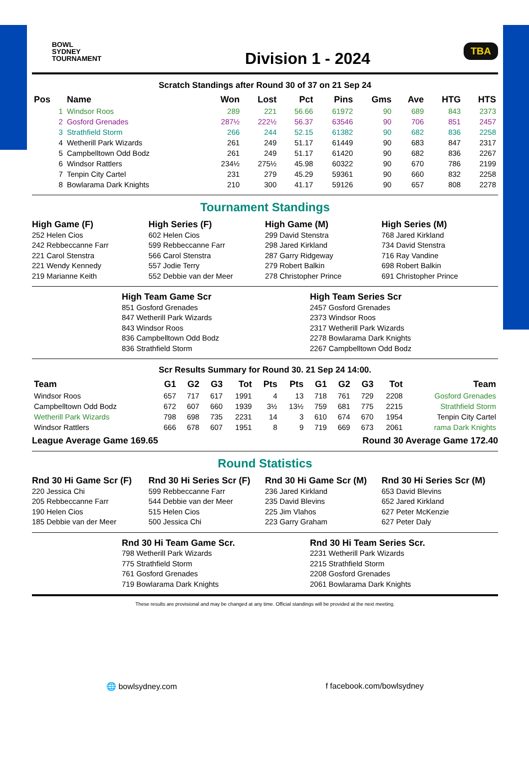BOWL
SYDNEY
TOURNAMENT
Division 1 - 2024
TBA
Scratch Standings after Round 30 of 37 on 21 Sep 24
| Pos | Name | Won | Lost | Pct | Pins | Gms | Ave | HTG | HTS |
| --- | --- | --- | --- | --- | --- | --- | --- | --- | --- |
| 1 | Windsor Roos | 289 | 221 | 56.66 | 61972 | 90 | 689 | 843 | 2373 |
| 2 | Gosford Grenades | 287½ | 222½ | 56.37 | 63546 | 90 | 706 | 851 | 2457 |
| 3 | Strathfield Storm | 266 | 244 | 52.15 | 61382 | 90 | 682 | 836 | 2258 |
| 4 | Wetherill Park Wizards | 261 | 249 | 51.17 | 61449 | 90 | 683 | 847 | 2317 |
| 5 | Campbelltown Odd Bodz | 261 | 249 | 51.17 | 61420 | 90 | 682 | 836 | 2267 |
| 6 | Windsor Rattlers | 234½ | 275½ | 45.98 | 60322 | 90 | 670 | 786 | 2199 |
| 7 | Tenpin City Cartel | 231 | 279 | 45.29 | 59361 | 90 | 660 | 832 | 2258 |
| 8 | Bowlarama Dark Knights | 210 | 300 | 41.17 | 59126 | 90 | 657 | 808 | 2278 |
Tournament Standings
High Game (F)
252 Helen Cios
242 Rebbeccanne Farr
221 Carol Stenstra
221 Wendy Kennedy
219 Marianne Keith
High Series (F)
602 Helen Cios
599 Rebbeccanne Farr
566 Carol Stenstra
557 Jodie Terry
552 Debbie van der Meer
High Game (M)
299 David Stenstra
298 Jared Kirkland
287 Garry Ridgeway
279 Robert Balkin
278 Christopher Prince
High Series (M)
768 Jared Kirkland
734 David Stenstra
716 Ray Vandine
698 Robert Balkin
691 Christopher Prince
High Team Game Scr
851 Gosford Grenades
847 Wetherill Park Wizards
843 Windsor Roos
836 Campbelltown Odd Bodz
836 Strathfield Storm
High Team Series Scr
2457 Gosford Grenades
2373 Windsor Roos
2317 Wetherill Park Wizards
2278 Bowlarama Dark Knights
2267 Campbelltown Odd Bodz
Scr Results Summary for Round 30. 21 Sep 24 14:00.
| Team | G1 | G2 | G3 | Tot | Pts | Pts | G1 | G2 | G3 | Tot | Team |
| --- | --- | --- | --- | --- | --- | --- | --- | --- | --- | --- | --- |
| Windsor Roos | 657 | 717 | 617 | 1991 | 4 | 13 | 718 | 761 | 729 | 2208 | Gosford Grenades |
| Campbelltown Odd Bodz | 672 | 607 | 660 | 1939 | 3½ | 13½ | 759 | 681 | 775 | 2215 | Strathfield Storm |
| Wetherill Park Wizards | 798 | 698 | 735 | 2231 | 14 | 3 | 610 | 674 | 670 | 1954 | Tenpin City Cartel |
| Windsor Rattlers | 666 | 678 | 607 | 1951 | 8 | 9 | 719 | 669 | 673 | 2061 | rama Dark Knights |
League Average Game 169.65 Round 30 Average Game 172.40
Round Statistics
Rnd 30 Hi Game Scr (F)
220 Jessica Chi
205 Rebbeccanne Farr
190 Helen Cios
185 Debbie van der Meer
Rnd 30 Hi Series Scr (F)
599 Rebbeccanne Farr
544 Debbie van der Meer
515 Helen Cios
500 Jessica Chi
Rnd 30 Hi Game Scr (M)
236 Jared Kirkland
235 David Blevins
225 Jim Vlahos
223 Garry Graham
Rnd 30 Hi Series Scr (M)
653 David Blevins
652 Jared Kirkland
627 Peter McKenzie
627 Peter Daly
Rnd 30 Hi Team Game Scr.
798 Wetherill Park Wizards
775 Strathfield Storm
761 Gosford Grenades
719 Bowlarama Dark Knights
Rnd 30 Hi Team Series Scr.
2231 Wetherill Park Wizards
2215 Strathfield Storm
2208 Gosford Grenades
2061 Bowlarama Dark Knights
These results are provisional and may be changed at any time. Official standings will be provided at the next meeting.
🌐 bowlsydney.com f facebook.com/bowlsydney